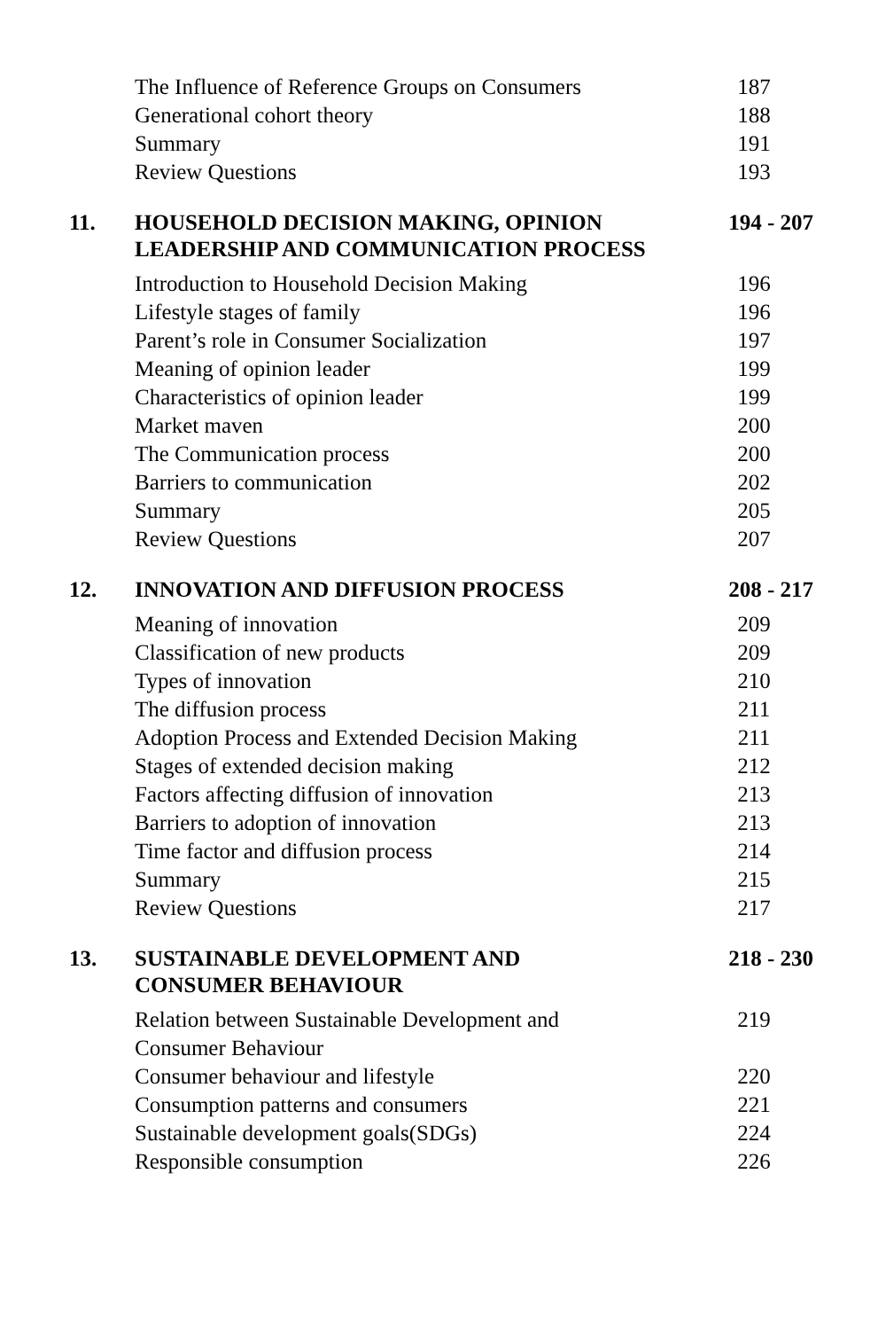| | The Influence of Reference Groups on Consumers | 187 |
| | Generational cohort theory | 188 |
| | Summary | 191 |
| | Review Questions | 193 |
| 11. | HOUSEHOLD DECISION MAKING, OPINION LEADERSHIP AND COMMUNICATION PROCESS | 194 - 207 |
| | Introduction to Household Decision Making | 196 |
| | Lifestyle stages of family | 196 |
| | Parent’s role in Consumer Socialization | 197 |
| | Meaning of opinion leader | 199 |
| | Characteristics of opinion leader | 199 |
| | Market maven | 200 |
| | The Communication process | 200 |
| | Barriers to communication | 202 |
| | Summary | 205 |
| | Review Questions | 207 |
| 12. | INNOVATION AND DIFFUSION PROCESS | 208 - 217 |
| | Meaning of innovation | 209 |
| | Classification of new products | 209 |
| | Types of innovation | 210 |
| | The diffusion process | 211 |
| | Adoption Process and Extended Decision Making | 211 |
| | Stages of extended decision making | 212 |
| | Factors affecting diffusion of innovation | 213 |
| | Barriers to adoption of innovation | 213 |
| | Time factor and diffusion process | 214 |
| | Summary | 215 |
| | Review Questions | 217 |
| 13. | SUSTAINABLE DEVELOPMENT AND CONSUMER BEHAVIOUR | 218 - 230 |
| | Relation between Sustainable Development and Consumer Behaviour | 219 |
| | Consumer behaviour and lifestyle | 220 |
| | Consumption patterns and consumers | 221 |
| | Sustainable development goals(SDGs) | 224 |
| | Responsible consumption | 226 |